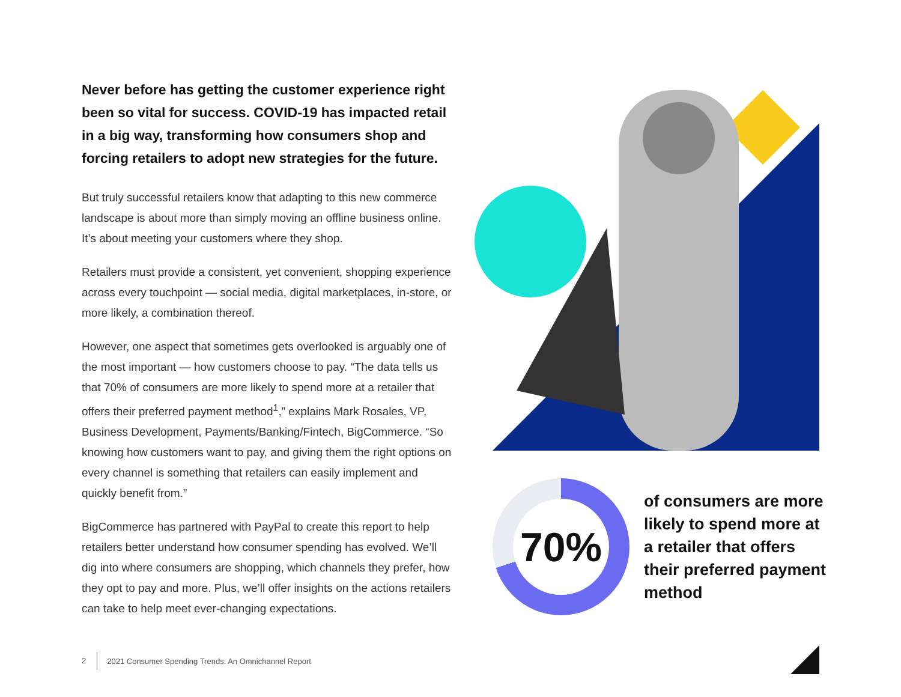Never before has getting the customer experience right been so vital for success. COVID-19 has impacted retail in a big way, transforming how consumers shop and forcing retailers to adopt new strategies for the future.
But truly successful retailers know that adapting to this new commerce landscape is about more than simply moving an offline business online. It’s about meeting your customers where they shop.
Retailers must provide a consistent, yet convenient, shopping experience across every touchpoint — social media, digital marketplaces, in-store, or more likely, a combination thereof.
However, one aspect that sometimes gets overlooked is arguably one of the most important — how customers choose to pay. “The data tells us that 70% of consumers are more likely to spend more at a retailer that offers their preferred payment method<sup>1</sup>,” explains Mark Rosales, VP, Business Development, Payments/Banking/Fintech, BigCommerce. “So knowing how customers want to pay, and giving them the right options on every channel is something that retailers can easily implement and quickly benefit from.”
BigCommerce has partnered with PayPal to create this report to help retailers better understand how consumer spending has evolved. We’ll dig into where consumers are shopping, which channels they prefer, how they opt to pay and more. Plus, we’ll offer insights on the actions retailers can take to help meet ever-changing expectations.
70%
of consumers are more likely to spend more at a retailer that offers their preferred payment method
2 2021 Consumer Spending Trends: An Omnichannel Report